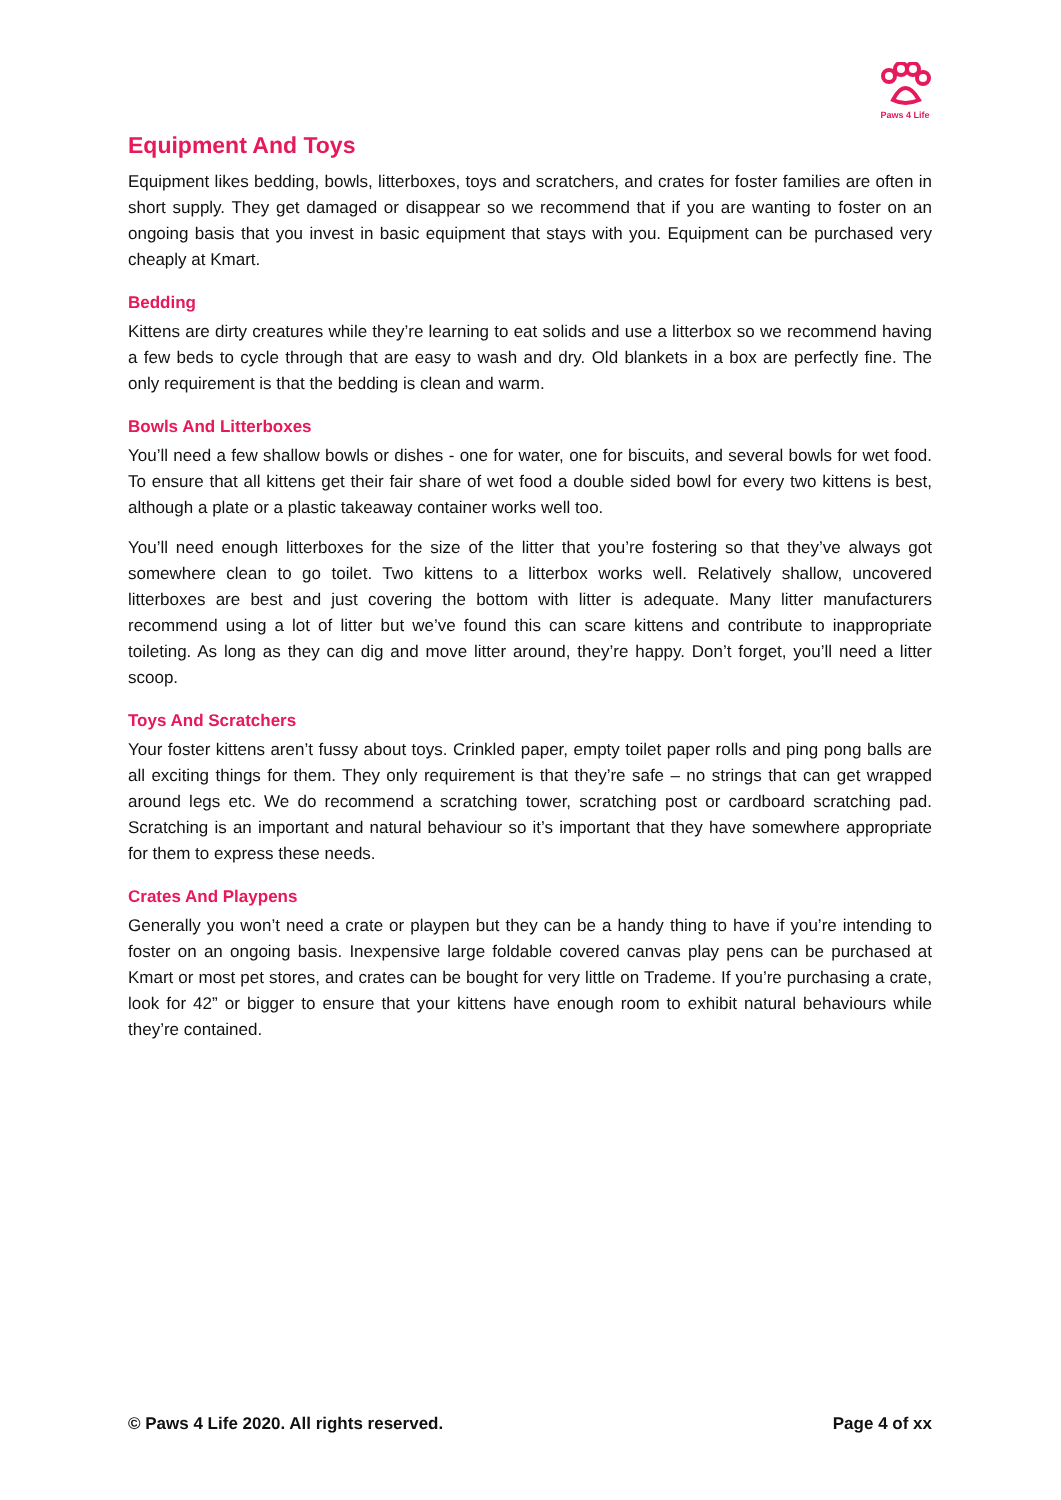Paws 4 Life
Equipment And Toys
Equipment likes bedding, bowls, litterboxes, toys and scratchers, and crates for foster families are often in short supply. They get damaged or disappear so we recommend that if you are wanting to foster on an ongoing basis that you invest in basic equipment that stays with you. Equipment can be purchased very cheaply at Kmart.
Bedding
Kittens are dirty creatures while they’re learning to eat solids and use a litterbox so we recommend having a few beds to cycle through that are easy to wash and dry. Old blankets in a box are perfectly fine. The only requirement is that the bedding is clean and warm.
Bowls And Litterboxes
You’ll need a few shallow bowls or dishes - one for water, one for biscuits, and several bowls for wet food. To ensure that all kittens get their fair share of wet food a double sided bowl for every two kittens is best, although a plate or a plastic takeaway container works well too.
You’ll need enough litterboxes for the size of the litter that you’re fostering so that they’ve always got somewhere clean to go toilet. Two kittens to a litterbox works well. Relatively shallow, uncovered litterboxes are best and just covering the bottom with litter is adequate. Many litter manufacturers recommend using a lot of litter but we’ve found this can scare kittens and contribute to inappropriate toileting. As long as they can dig and move litter around, they’re happy. Don’t forget, you’ll need a litter scoop.
Toys And Scratchers
Your foster kittens aren’t fussy about toys. Crinkled paper, empty toilet paper rolls and ping pong balls are all exciting things for them. They only requirement is that they’re safe – no strings that can get wrapped around legs etc. We do recommend a scratching tower, scratching post or cardboard scratching pad. Scratching is an important and natural behaviour so it’s important that they have somewhere appropriate for them to express these needs.
Crates And Playpens
Generally you won’t need a crate or playpen but they can be a handy thing to have if you’re intending to foster on an ongoing basis. Inexpensive large foldable covered canvas play pens can be purchased at Kmart or most pet stores, and crates can be bought for very little on Trademe. If you’re purchasing a crate, look for 42” or bigger to ensure that your kittens have enough room to exhibit natural behaviours while they’re contained.
© Paws 4 Life 2020. All rights reserved. Page 4 of xx